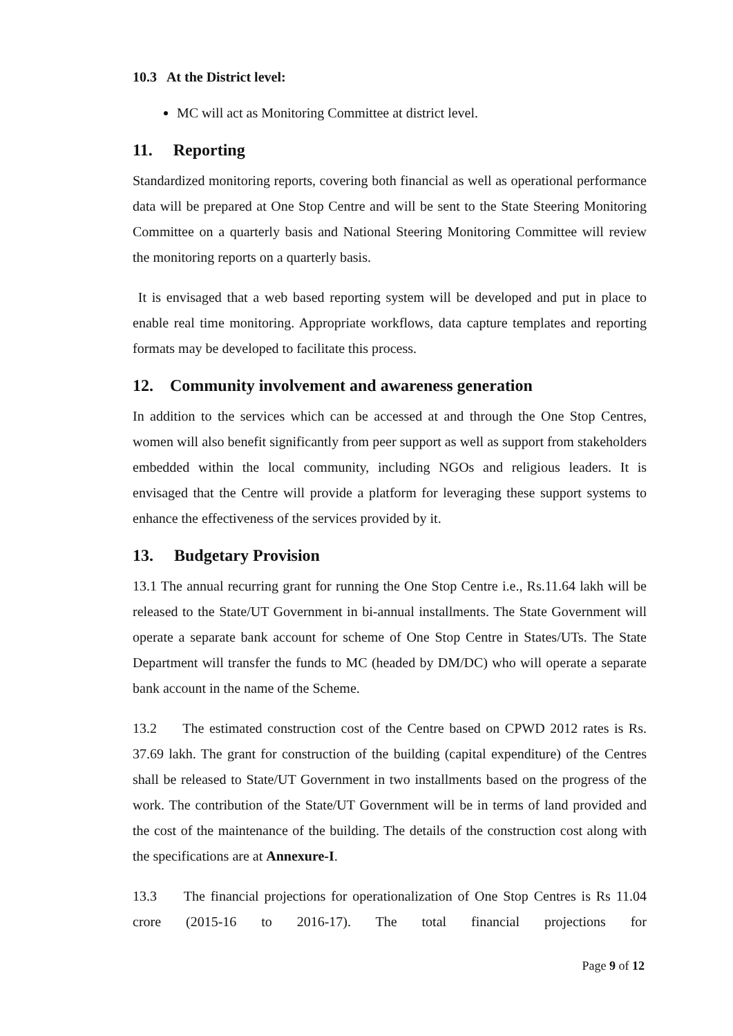10.3 At the District level:
MC will act as Monitoring Committee at district level.
11. Reporting
Standardized monitoring reports, covering both financial as well as operational performance data will be prepared at One Stop Centre and will be sent to the State Steering Monitoring Committee on a quarterly basis and National Steering Monitoring Committee will review the monitoring reports on a quarterly basis.
It is envisaged that a web based reporting system will be developed and put in place to enable real time monitoring. Appropriate workflows, data capture templates and reporting formats may be developed to facilitate this process.
12. Community involvement and awareness generation
In addition to the services which can be accessed at and through the One Stop Centres, women will also benefit significantly from peer support as well as support from stakeholders embedded within the local community, including NGOs and religious leaders. It is envisaged that the Centre will provide a platform for leveraging these support systems to enhance the effectiveness of the services provided by it.
13. Budgetary Provision
13.1 The annual recurring grant for running the One Stop Centre i.e., Rs.11.64 lakh will be released to the State/UT Government in bi-annual installments. The State Government will operate a separate bank account for scheme of One Stop Centre in States/UTs. The State Department will transfer the funds to MC (headed by DM/DC) who will operate a separate bank account in the name of the Scheme.
13.2 The estimated construction cost of the Centre based on CPWD 2012 rates is Rs. 37.69 lakh. The grant for construction of the building (capital expenditure) of the Centres shall be released to State/UT Government in two installments based on the progress of the work. The contribution of the State/UT Government will be in terms of land provided and the cost of the maintenance of the building. The details of the construction cost along with the specifications are at Annexure-I.
13.3 The financial projections for operationalization of One Stop Centres is Rs 11.04 crore (2015-16 to 2016-17). The total financial projections for
Page 9 of 12